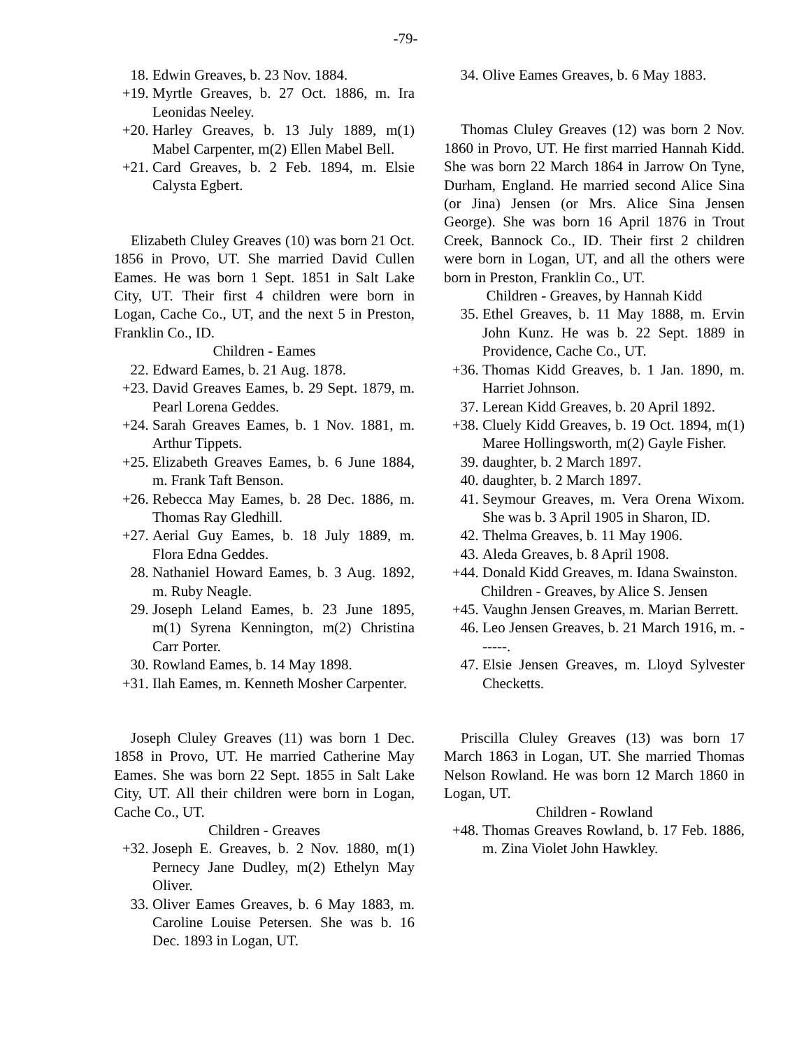-79-
18. Edwin Greaves, b. 23 Nov. 1884.
+19. Myrtle Greaves, b. 27 Oct. 1886, m. Ira Leonidas Neeley.
+20. Harley Greaves, b. 13 July 1889, m(1) Mabel Carpenter, m(2) Ellen Mabel Bell.
+21. Card Greaves, b. 2 Feb. 1894, m. Elsie Calysta Egbert.
Elizabeth Cluley Greaves (10) was born 21 Oct. 1856 in Provo, UT. She married David Cullen Eames. He was born 1 Sept. 1851 in Salt Lake City, UT. Their first 4 children were born in Logan, Cache Co., UT, and the next 5 in Preston, Franklin Co., ID.
Children - Eames
22. Edward Eames, b. 21 Aug. 1878.
+23. David Greaves Eames, b. 29 Sept. 1879, m. Pearl Lorena Geddes.
+24. Sarah Greaves Eames, b. 1 Nov. 1881, m. Arthur Tippets.
+25. Elizabeth Greaves Eames, b. 6 June 1884, m. Frank Taft Benson.
+26. Rebecca May Eames, b. 28 Dec. 1886, m. Thomas Ray Gledhill.
+27. Aerial Guy Eames, b. 18 July 1889, m. Flora Edna Geddes.
28. Nathaniel Howard Eames, b. 3 Aug. 1892, m. Ruby Neagle.
29. Joseph Leland Eames, b. 23 June 1895, m(1) Syrena Kennington, m(2) Christina Carr Porter.
30. Rowland Eames, b. 14 May 1898.
+31. Ilah Eames, m. Kenneth Mosher Carpenter.
Joseph Cluley Greaves (11) was born 1 Dec. 1858 in Provo, UT. He married Catherine May Eames. She was born 22 Sept. 1855 in Salt Lake City, UT. All their children were born in Logan, Cache Co., UT.
Children - Greaves
+32. Joseph E. Greaves, b. 2 Nov. 1880, m(1) Pernecy Jane Dudley, m(2) Ethelyn May Oliver.
33. Oliver Eames Greaves, b. 6 May 1883, m. Caroline Louise Petersen. She was b. 16 Dec. 1893 in Logan, UT.
34. Olive Eames Greaves, b. 6 May 1883.
Thomas Cluley Greaves (12) was born 2 Nov. 1860 in Provo, UT. He first married Hannah Kidd. She was born 22 March 1864 in Jarrow On Tyne, Durham, England. He married second Alice Sina (or Jina) Jensen (or Mrs. Alice Sina Jensen George). She was born 16 April 1876 in Trout Creek, Bannock Co., ID. Their first 2 children were born in Logan, UT, and all the others were born in Preston, Franklin Co., UT.
Children - Greaves, by Hannah Kidd
35. Ethel Greaves, b. 11 May 1888, m. Ervin John Kunz. He was b. 22 Sept. 1889 in Providence, Cache Co., UT.
+36. Thomas Kidd Greaves, b. 1 Jan. 1890, m. Harriet Johnson.
37. Lerean Kidd Greaves, b. 20 April 1892.
+38. Cluely Kidd Greaves, b. 19 Oct. 1894, m(1) Maree Hollingsworth, m(2) Gayle Fisher.
39. daughter, b. 2 March 1897.
40. daughter, b. 2 March 1897.
41. Seymour Greaves, m. Vera Orena Wixom. She was b. 3 April 1905 in Sharon, ID.
42. Thelma Greaves, b. 11 May 1906.
43. Aleda Greaves, b. 8 April 1908.
+44. Donald Kidd Greaves, m. Idana Swainston.
Children - Greaves, by Alice S. Jensen
+45. Vaughn Jensen Greaves, m. Marian Berrett.
46. Leo Jensen Greaves, b. 21 March 1916, m. ------.
47. Elsie Jensen Greaves, m. Lloyd Sylvester Checketts.
Priscilla Cluley Greaves (13) was born 17 March 1863 in Logan, UT. She married Thomas Nelson Rowland. He was born 12 March 1860 in Logan, UT.
Children - Rowland
+48. Thomas Greaves Rowland, b. 17 Feb. 1886, m. Zina Violet John Hawkley.